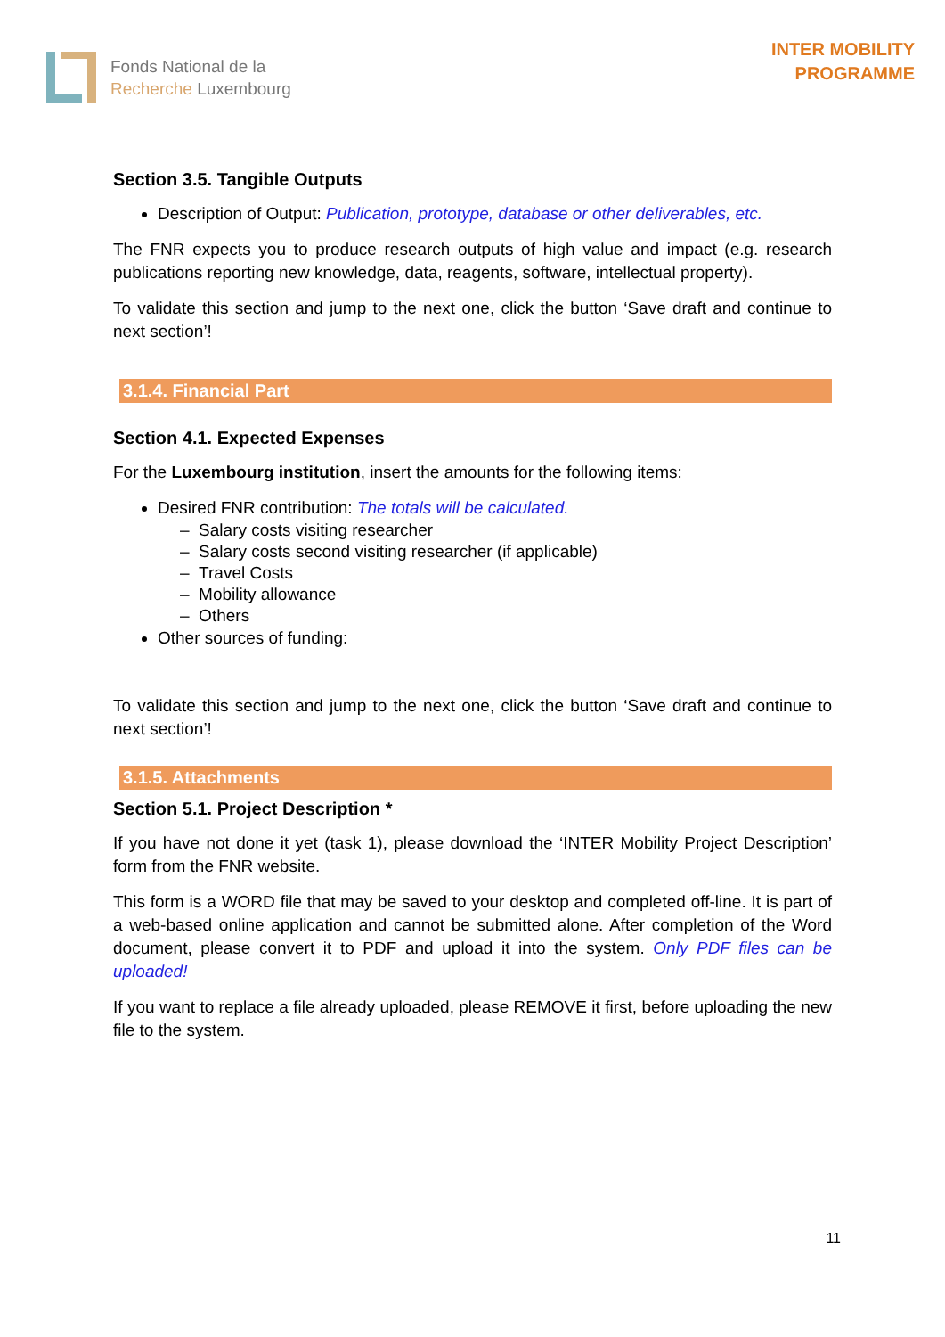Fonds National de la
Recherche Luxembourg
INTER MOBILITY
PROGRAMME
Section 3.5. Tangible Outputs
Description of Output: Publication, prototype, database or other deliverables, etc.
The FNR expects you to produce research outputs of high value and impact (e.g. research publications reporting new knowledge, data, reagents, software, intellectual property).
To validate this section and jump to the next one, click the button ‘Save draft and continue to next section’!
3.1.4. Financial Part
Section 4.1. Expected Expenses
For the Luxembourg institution, insert the amounts for the following items:
Desired FNR contribution: The totals will be calculated.
– Salary costs visiting researcher
– Salary costs second visiting researcher (if applicable)
– Travel Costs
– Mobility allowance
– Others
Other sources of funding:
To validate this section and jump to the next one, click the button ‘Save draft and continue to next section’!
3.1.5. Attachments
Section 5.1. Project Description *
If you have not done it yet (task 1), please download the ‘INTER Mobility Project Description’ form from the FNR website.
This form is a WORD file that may be saved to your desktop and completed off-line. It is part of a web-based online application and cannot be submitted alone. After completion of the Word document, please convert it to PDF and upload it into the system. Only PDF files can be uploaded!
If you want to replace a file already uploaded, please REMOVE it first, before uploading the new file to the system.
11